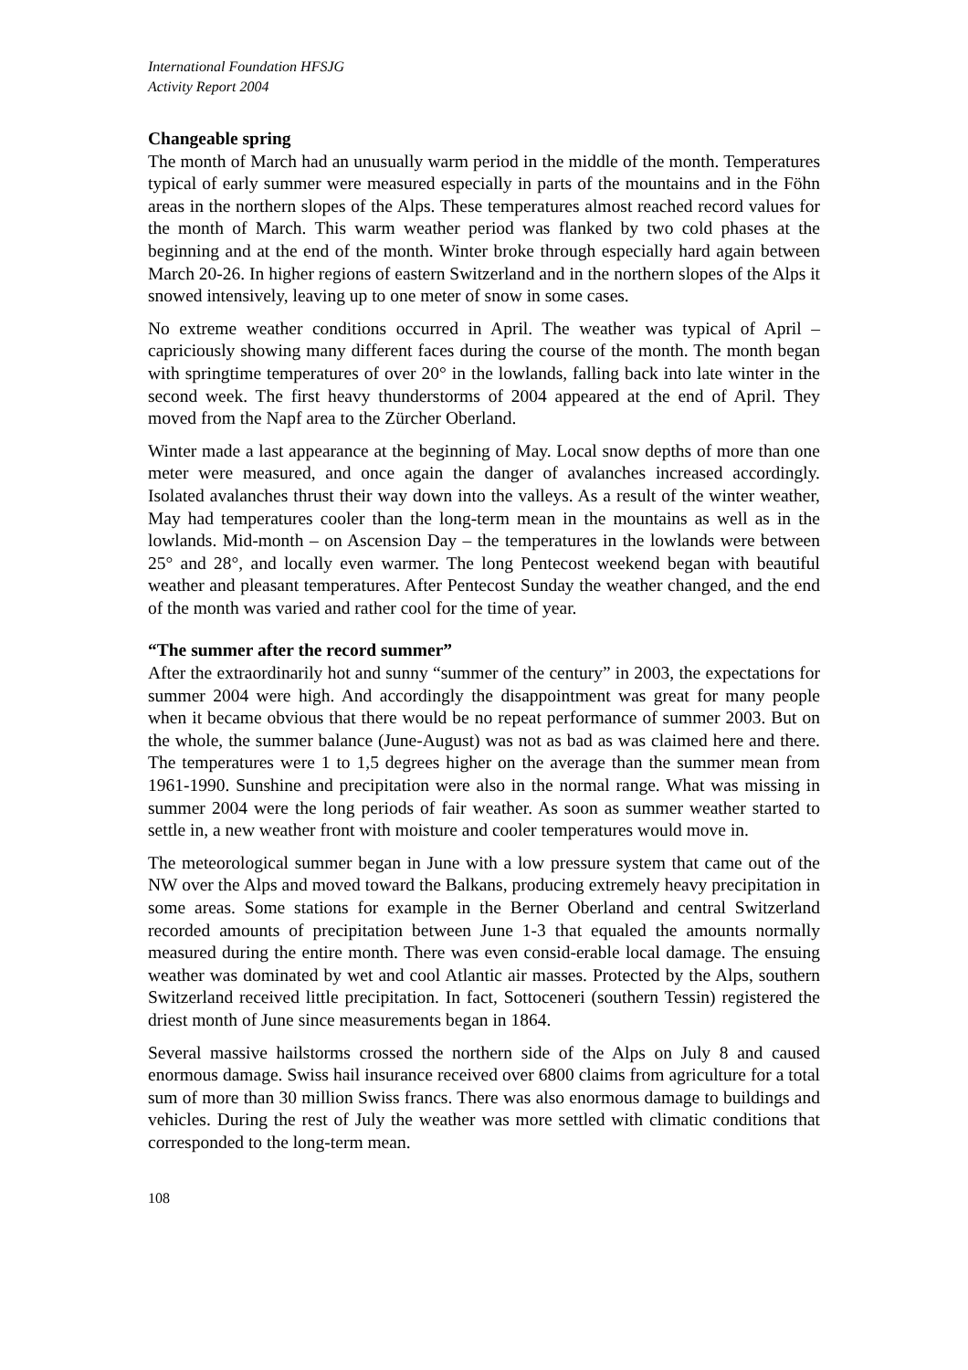International Foundation HFSJG
Activity Report 2004
Changeable spring
The month of March had an unusually warm period in the middle of the month. Temperatures typical of early summer were measured especially in parts of the mountains and in the Föhn areas in the northern slopes of the Alps. These temperatures almost reached record values for the month of March. This warm weather period was flanked by two cold phases at the beginning and at the end of the month. Winter broke through especially hard again between March 20-26. In higher regions of eastern Switzerland and in the northern slopes of the Alps it snowed intensively, leaving up to one meter of snow in some cases.
No extreme weather conditions occurred in April. The weather was typical of April – capriciously showing many different faces during the course of the month. The month began with springtime temperatures of over 20° in the lowlands, falling back into late winter in the second week. The first heavy thunderstorms of 2004 appeared at the end of April. They moved from the Napf area to the Zürcher Oberland.
Winter made a last appearance at the beginning of May. Local snow depths of more than one meter were measured, and once again the danger of avalanches increased accordingly. Isolated avalanches thrust their way down into the valleys. As a result of the winter weather, May had temperatures cooler than the long-term mean in the mountains as well as in the lowlands. Mid-month – on Ascension Day – the temperatures in the lowlands were between 25° and 28°, and locally even warmer. The long Pentecost weekend began with beautiful weather and pleasant temperatures. After Pentecost Sunday the weather changed, and the end of the month was varied and rather cool for the time of year.
“The summer after the record summer”
After the extraordinarily hot and sunny “summer of the century” in 2003, the expectations for summer 2004 were high. And accordingly the disappointment was great for many people when it became obvious that there would be no repeat performance of summer 2003. But on the whole, the summer balance (June-August) was not as bad as was claimed here and there. The temperatures were 1 to 1,5 degrees higher on the average than the summer mean from 1961-1990. Sunshine and precipitation were also in the normal range. What was missing in summer 2004 were the long periods of fair weather. As soon as summer weather started to settle in, a new weather front with moisture and cooler temperatures would move in.
The meteorological summer began in June with a low pressure system that came out of the NW over the Alps and moved toward the Balkans, producing extremely heavy precipitation in some areas. Some stations for example in the Berner Oberland and central Switzerland recorded amounts of precipitation between June 1-3 that equaled the amounts normally measured during the entire month. There was even consid-erable local damage. The ensuing weather was dominated by wet and cool Atlantic air masses. Protected by the Alps, southern Switzerland received little precipitation. In fact, Sottoceneri (southern Tessin) registered the driest month of June since measurements began in 1864.
Several massive hailstorms crossed the northern side of the Alps on July 8 and caused enormous damage. Swiss hail insurance received over 6800 claims from agriculture for a total sum of more than 30 million Swiss francs. There was also enormous damage to buildings and vehicles. During the rest of July the weather was more settled with climatic conditions that corresponded to the long-term mean.
108